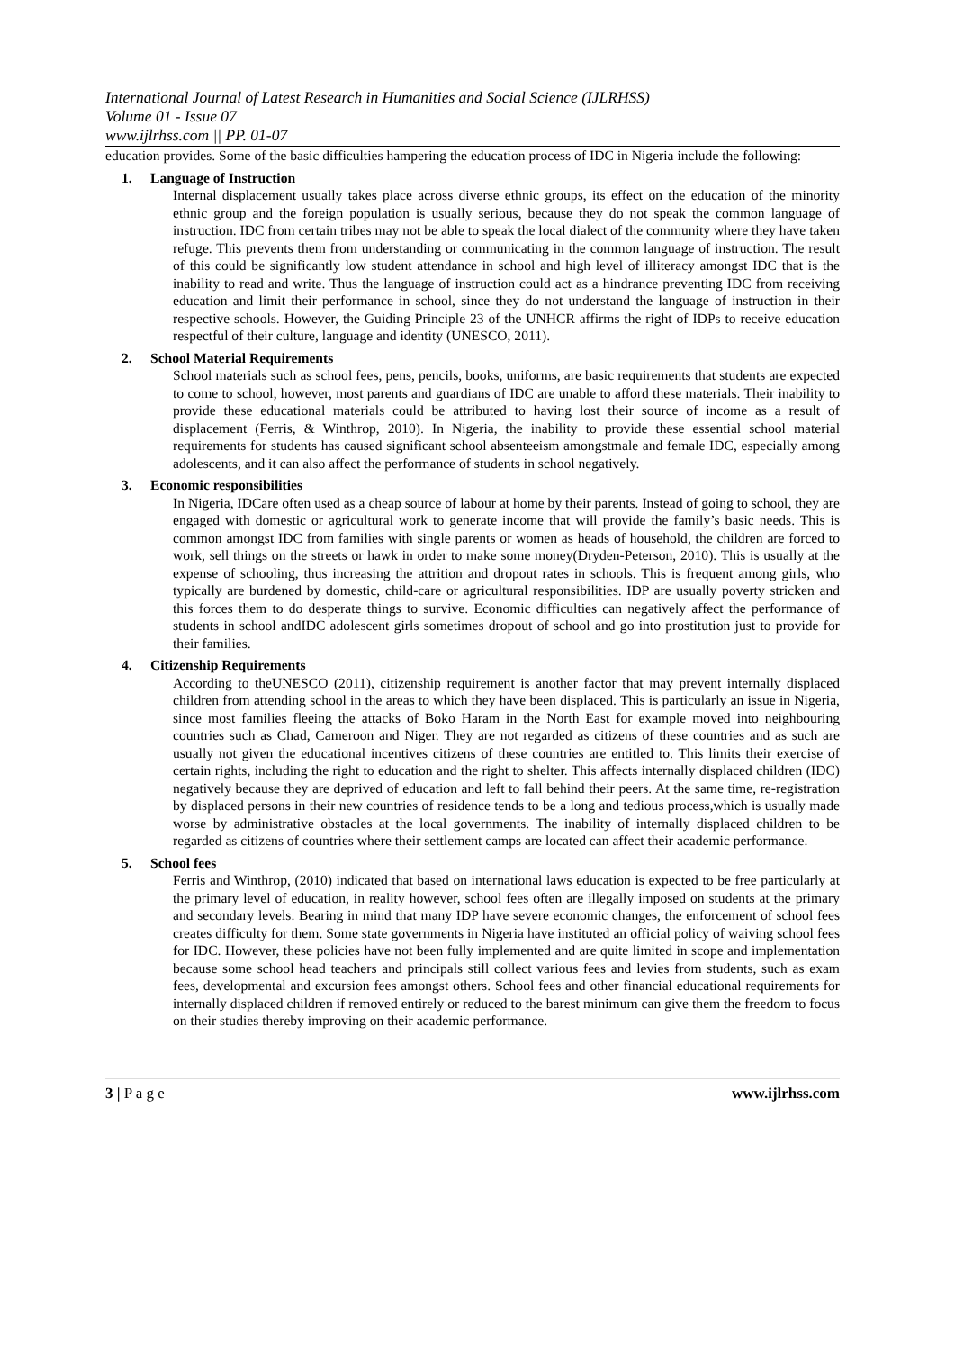International Journal of Latest Research in Humanities and Social Science (IJLRHSS)
Volume 01 - Issue 07
www.ijlrhss.com || PP. 01-07
education provides. Some of the basic difficulties hampering the education process of IDC in Nigeria include the following:
1. Language of Instruction
Internal displacement usually takes place across diverse ethnic groups, its effect on the education of the minority ethnic group and the foreign population is usually serious, because they do not speak the common language of instruction. IDC from certain tribes may not be able to speak the local dialect of the community where they have taken refuge. This prevents them from understanding or communicating in the common language of instruction. The result of this could be significantly low student attendance in school and high level of illiteracy amongst IDC that is the inability to read and write. Thus the language of instruction could act as a hindrance preventing IDC from receiving education and limit their performance in school, since they do not understand the language of instruction in their respective schools. However, the Guiding Principle 23 of the UNHCR affirms the right of IDPs to receive education respectful of their culture, language and identity (UNESCO, 2011).
2. School Material Requirements
School materials such as school fees, pens, pencils, books, uniforms, are basic requirements that students are expected to come to school, however, most parents and guardians of IDC are unable to afford these materials. Their inability to provide these educational materials could be attributed to having lost their source of income as a result of displacement (Ferris, & Winthrop, 2010). In Nigeria, the inability to provide these essential school material requirements for students has caused significant school absenteeism amongstmale and female IDC, especially among adolescents, and it can also affect the performance of students in school negatively.
3. Economic responsibilities
In Nigeria, IDCare often used as a cheap source of labour at home by their parents. Instead of going to school, they are engaged with domestic or agricultural work to generate income that will provide the family’s basic needs. This is common amongst IDC from families with single parents or women as heads of household, the children are forced to work, sell things on the streets or hawk in order to make some money(Dryden-Peterson, 2010). This is usually at the expense of schooling, thus increasing the attrition and dropout rates in schools. This is frequent among girls, who typically are burdened by domestic, child-care or agricultural responsibilities. IDP are usually poverty stricken and this forces them to do desperate things to survive. Economic difficulties can negatively affect the performance of students in school andIDC adolescent girls sometimes dropout of school and go into prostitution just to provide for their families.
4. Citizenship Requirements
According to theUNESCO (2011), citizenship requirement is another factor that may prevent internally displaced children from attending school in the areas to which they have been displaced. This is particularly an issue in Nigeria, since most families fleeing the attacks of Boko Haram in the North East for example moved into neighbouring countries such as Chad, Cameroon and Niger. They are not regarded as citizens of these countries and as such are usually not given the educational incentives citizens of these countries are entitled to. This limits their exercise of certain rights, including the right to education and the right to shelter. This affects internally displaced children (IDC) negatively because they are deprived of education and left to fall behind their peers. At the same time, re-registration by displaced persons in their new countries of residence tends to be a long and tedious process,which is usually made worse by administrative obstacles at the local governments. The inability of internally displaced children to be regarded as citizens of countries where their settlement camps are located can affect their academic performance.
5. School fees
Ferris and Winthrop, (2010) indicated that based on international laws education is expected to be free particularly at the primary level of education, in reality however, school fees often are illegally imposed on students at the primary and secondary levels. Bearing in mind that many IDP have severe economic changes, the enforcement of school fees creates difficulty for them. Some state governments in Nigeria have instituted an official policy of waiving school fees for IDC. However, these policies have not been fully implemented and are quite limited in scope and implementation because some school head teachers and principals still collect various fees and levies from students, such as exam fees, developmental and excursion fees amongst others. School fees and other financial educational requirements for internally displaced children if removed entirely or reduced to the barest minimum can give them the freedom to focus on their studies thereby improving on their academic performance.
3 | P a g e www.ijlrhss.com